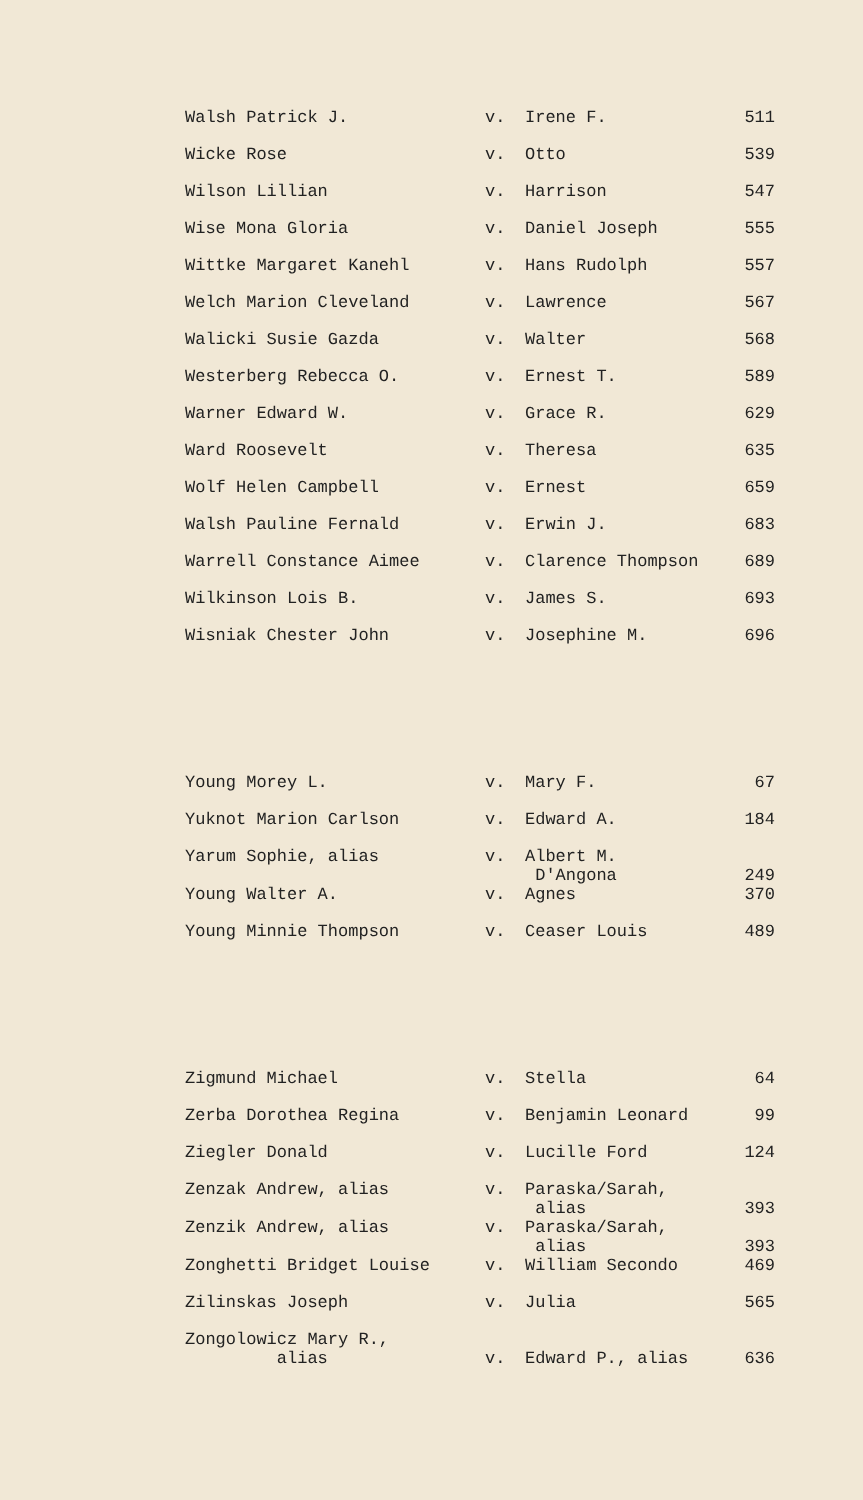| Walsh Patrick J. | v. | Irene F. | 511 |
| Wicke Rose | v. | Otto | 539 |
| Wilson Lillian | v. | Harrison | 547 |
| Wise Mona Gloria | v. | Daniel Joseph | 555 |
| Wittke Margaret Kanehl | v. | Hans Rudolph | 557 |
| Welch Marion Cleveland | v. | Lawrence | 567 |
| Walicki Susie Gazda | v. | Walter | 568 |
| Westerberg Rebecca O. | v. | Ernest T. | 589 |
| Warner Edward W. | v. | Grace R. | 629 |
| Ward Roosevelt | v. | Theresa | 635 |
| Wolf Helen Campbell | v. | Ernest | 659 |
| Walsh Pauline Fernald | v. | Erwin J. | 683 |
| Warrell Constance Aimee | v. | Clarence Thompson | 689 |
| Wilkinson Lois B. | v. | James S. | 693 |
| Wisniak Chester John | v. | Josephine M. | 696 |
| Young Morey L. | v. | Mary F. | 67 |
| Yuknot Marion Carlson | v. | Edward A. | 184 |
| Yarum Sophie, alias | v. | Albert M. D'Angona | 249 |
| Young Walter A. | v. | Agnes | 370 |
| Young Minnie Thompson | v. | Ceaser Louis | 489 |
| Zigmund Michael | v. | Stella | 64 |
| Zerba Dorothea Regina | v. | Benjamin Leonard | 99 |
| Ziegler Donald | v. | Lucille Ford | 124 |
| Zenzak Andrew, alias | v. | Paraska/Sarah, alias | 393 |
| Zenzik Andrew, alias | v. | Paraska/Sarah, alias | 393 |
| Zonghetti Bridget Louise | v. | William Secondo | 469 |
| Zilinskas Joseph | v. | Julia | 565 |
| Zongolowicz Mary R., alias | v. | Edward P., alias | 636 |